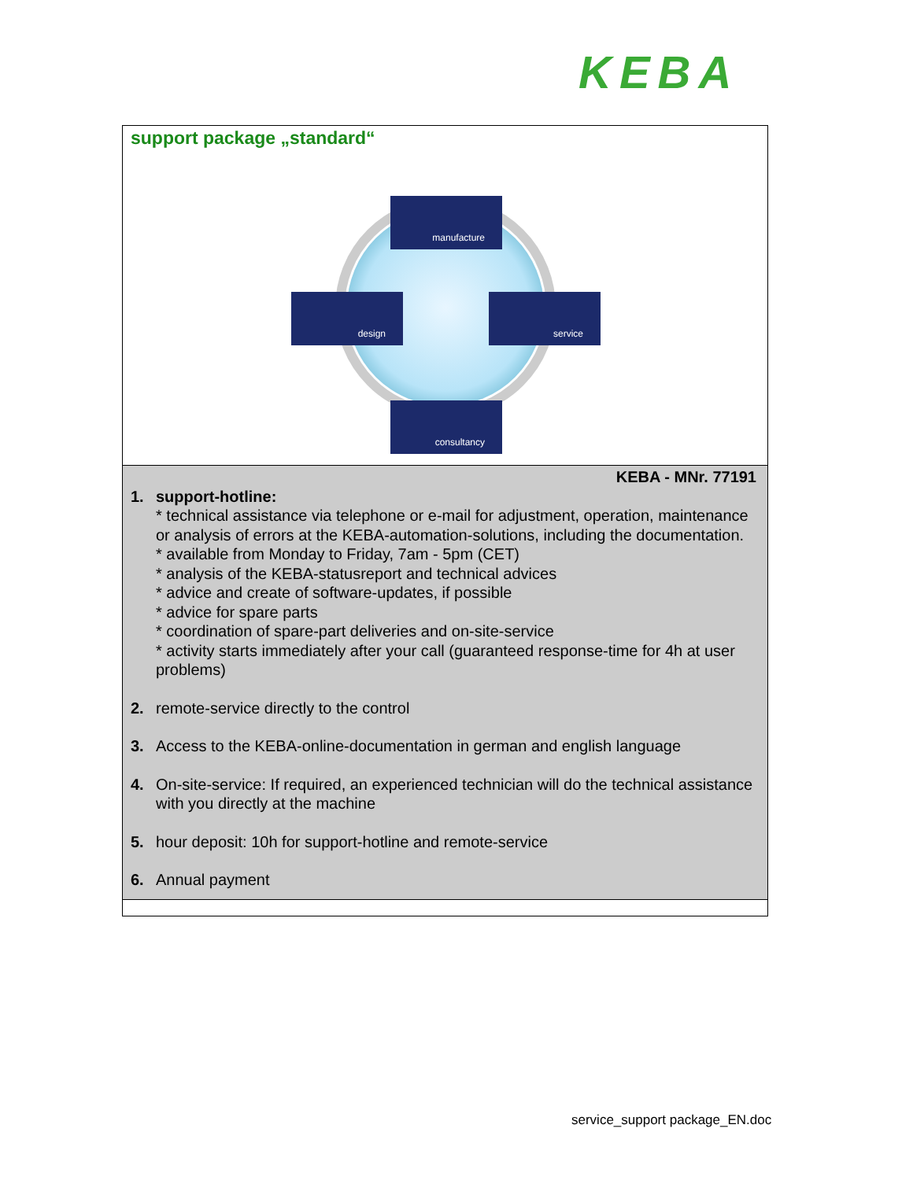KEBA
support package „standard“
manufacture
design service
consultancy
KEBA - MNr. 77191
1. support-hotline:
* technical assistance via telephone or e-mail for adjustment, operation, maintenance or analysis of errors at the KEBA-automation-solutions, including the documentation.
* available from Monday to Friday, 7am - 5pm (CET)
* analysis of the KEBA-statusreport and technical advices
* advice and create of software-updates, if possible
* advice for spare parts
* coordination of spare-part deliveries and on-site-service
* activity starts immediately after your call (guaranteed response-time for 4h at user problems)
2. remote-service directly to the control
3. Access to the KEBA-online-documentation in german and english language
4. On-site-service: If required, an experienced technician will do the technical assistance with you directly at the machine
5. hour deposit: 10h for support-hotline and remote-service
6. Annual payment
service_support package_EN.doc